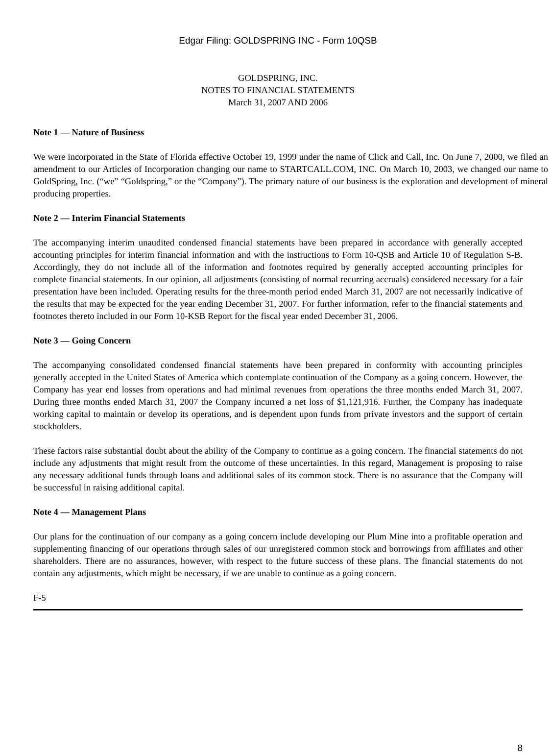Edgar Filing: GOLDSPRING INC - Form 10QSB
GOLDSPRING, INC.
NOTES TO FINANCIAL STATEMENTS
March 31, 2007 AND 2006
Note 1 — Nature of Business
We were incorporated in the State of Florida effective October 19, 1999 under the name of Click and Call, Inc. On June 7, 2000, we filed an amendment to our Articles of Incorporation changing our name to STARTCALL.COM, INC. On March 10, 2003, we changed our name to GoldSpring, Inc. (“we” “Goldspring,” or the “Company”). The primary nature of our business is the exploration and development of mineral producing properties.
Note 2 — Interim Financial Statements
The accompanying interim unaudited condensed financial statements have been prepared in accordance with generally accepted accounting principles for interim financial information and with the instructions to Form 10-QSB and Article 10 of Regulation S-B. Accordingly, they do not include all of the information and footnotes required by generally accepted accounting principles for complete financial statements. In our opinion, all adjustments (consisting of normal recurring accruals) considered necessary for a fair presentation have been included. Operating results for the three-month period ended March 31, 2007 are not necessarily indicative of the results that may be expected for the year ending December 31, 2007. For further information, refer to the financial statements and footnotes thereto included in our Form 10-KSB Report for the fiscal year ended December 31, 2006.
Note 3 — Going Concern
The accompanying consolidated condensed financial statements have been prepared in conformity with accounting principles generally accepted in the United States of America which contemplate continuation of the Company as a going concern. However, the Company has year end losses from operations and had minimal revenues from operations the three months ended March 31, 2007. During three months ended March 31, 2007 the Company incurred a net loss of $1,121,916. Further, the Company has inadequate working capital to maintain or develop its operations, and is dependent upon funds from private investors and the support of certain stockholders.
These factors raise substantial doubt about the ability of the Company to continue as a going concern. The financial statements do not include any adjustments that might result from the outcome of these uncertainties. In this regard, Management is proposing to raise any necessary additional funds through loans and additional sales of its common stock. There is no assurance that the Company will be successful in raising additional capital.
Note 4 — Management Plans
Our plans for the continuation of our company as a going concern include developing our Plum Mine into a profitable operation and supplementing financing of our operations through sales of our unregistered common stock and borrowings from affiliates and other shareholders. There are no assurances, however, with respect to the future success of these plans. The financial statements do not contain any adjustments, which might be necessary, if we are unable to continue as a going concern.
F-5
8